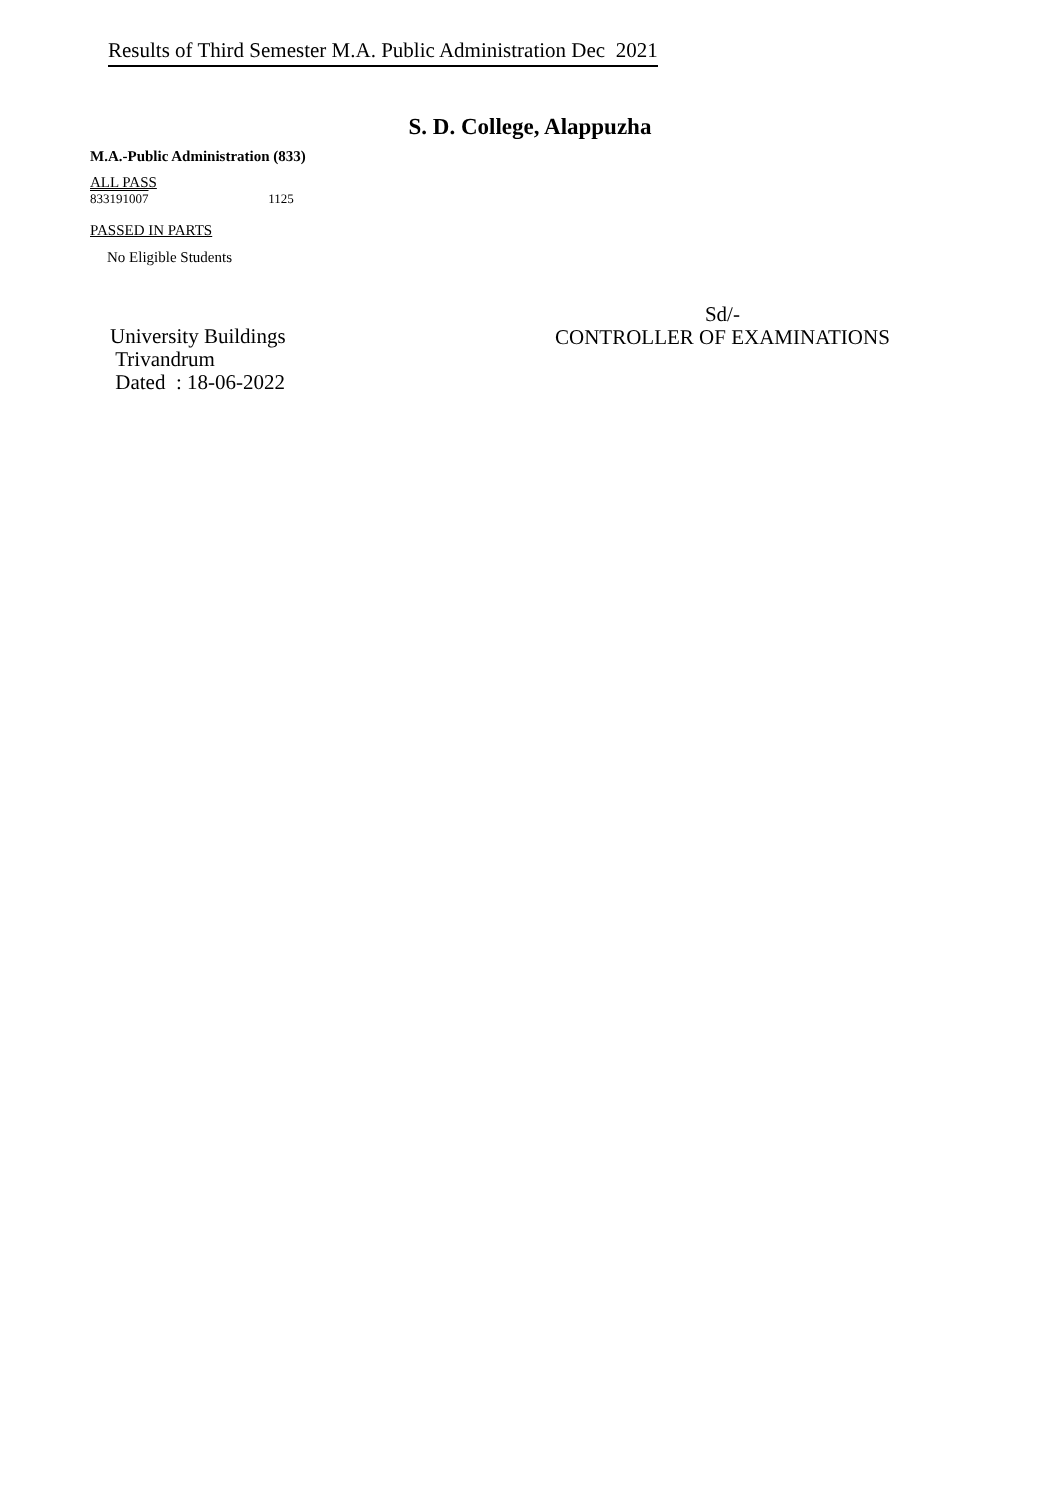Results of Third Semester M.A. Public Administration Dec 2021
S. D. College, Alappuzha
M.A.-Public Administration (833)
ALL PASS
833191007 1125
PASSED IN PARTS
No Eligible Students
Sd/-
CONTROLLER OF EXAMINATIONS
University Buildings
Trivandrum
Dated : 18-06-2022